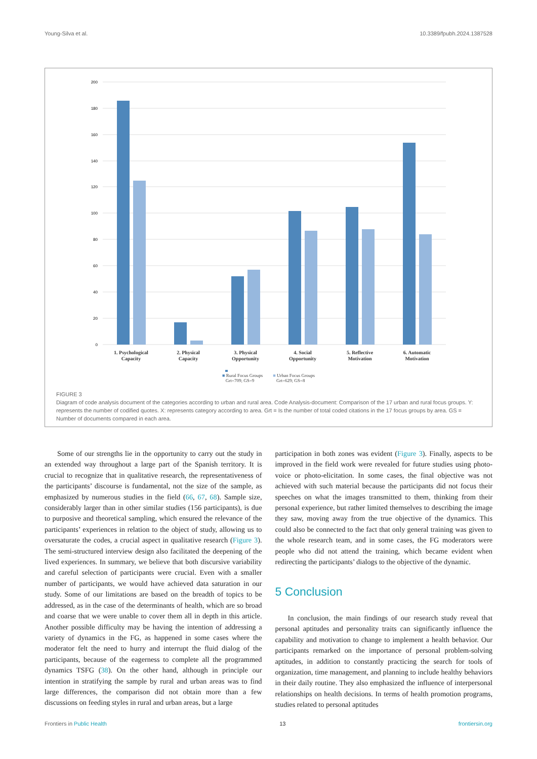Young-Silva et al. 10.3389/fpubh.2024.1387528
200
180
160
140
120
100
80
60
40
20
0
1. Psychological
Capacity
2. Physical
Capacity
3. Physical
Opportunity
4. Social
Opportunity
5. Reflective
Motivation
6. Automatic
Motivation
■ Rural Focus Groups
Grt=709; GS=9 ■ Urban Focus Groups
Grt=629; GS=8
FIGURE 3
Diagram of code analysis document of the categories according to urban and rural area. Code Analysis-document: Comparison of the 17 urban and rural focus groups. Y: represents the number of codified quotes. X: represents category according to area. Grt = Is the number of total coded citations in the 17 focus groups by area. GS = Number of documents compared in each area.
Some of our strengths lie in the opportunity to carry out the study in an extended way throughout a large part of the Spanish territory. It is crucial to recognize that in qualitative research, the representativeness of the participants’ discourse is fundamental, not the size of the sample, as emphasized by numerous studies in the field (66, 67, 68). Sample size, considerably larger than in other similar studies (156 participants), is due to purposive and theoretical sampling, which ensured the relevance of the participants’ experiences in relation to the object of study, allowing us to oversaturate the codes, a crucial aspect in qualitative research (Figure 3). The semi-structured interview design also facilitated the deepening of the lived experiences. In summary, we believe that both discursive variability and careful selection of participants were crucial. Even with a smaller number of participants, we would have achieved data saturation in our study. Some of our limitations are based on the breadth of topics to be addressed, as in the case of the determinants of health, which are so broad and coarse that we were unable to cover them all in depth in this article. Another possible difficulty may be having the intention of addressing a variety of dynamics in the FG, as happened in some cases where the moderator felt the need to hurry and interrupt the fluid dialog of the participants, because of the eagerness to complete all the programmed dynamics TSFG (38). On the other hand, although in principle our intention in stratifying the sample by rural and urban areas was to find large differences, the comparison did not obtain more than a few discussions on feeding styles in rural and urban areas, but a large
participation in both zones was evident (Figure 3). Finally, aspects to be improved in the field work were revealed for future studies using photo-voice or photo-elicitation. In some cases, the final objective was not achieved with such material because the participants did not focus their speeches on what the images transmitted to them, thinking from their personal experience, but rather limited themselves to describing the image they saw, moving away from the true objective of the dynamics. This could also be connected to the fact that only general training was given to the whole research team, and in some cases, the FG moderators were people who did not attend the training, which became evident when redirecting the participants’ dialogs to the objective of the dynamic.
5 Conclusion
In conclusion, the main findings of our research study reveal that personal aptitudes and personality traits can significantly influence the capability and motivation to change to implement a health behavior. Our participants remarked on the importance of personal problem-solving aptitudes, in addition to constantly practicing the search for tools of organization, time management, and planning to include healthy behaviors in their daily routine. They also emphasized the influence of interpersonal relationships on health decisions. In terms of health promotion programs, studies related to personal aptitudes
Frontiers in Public Health 13 frontiersin.org